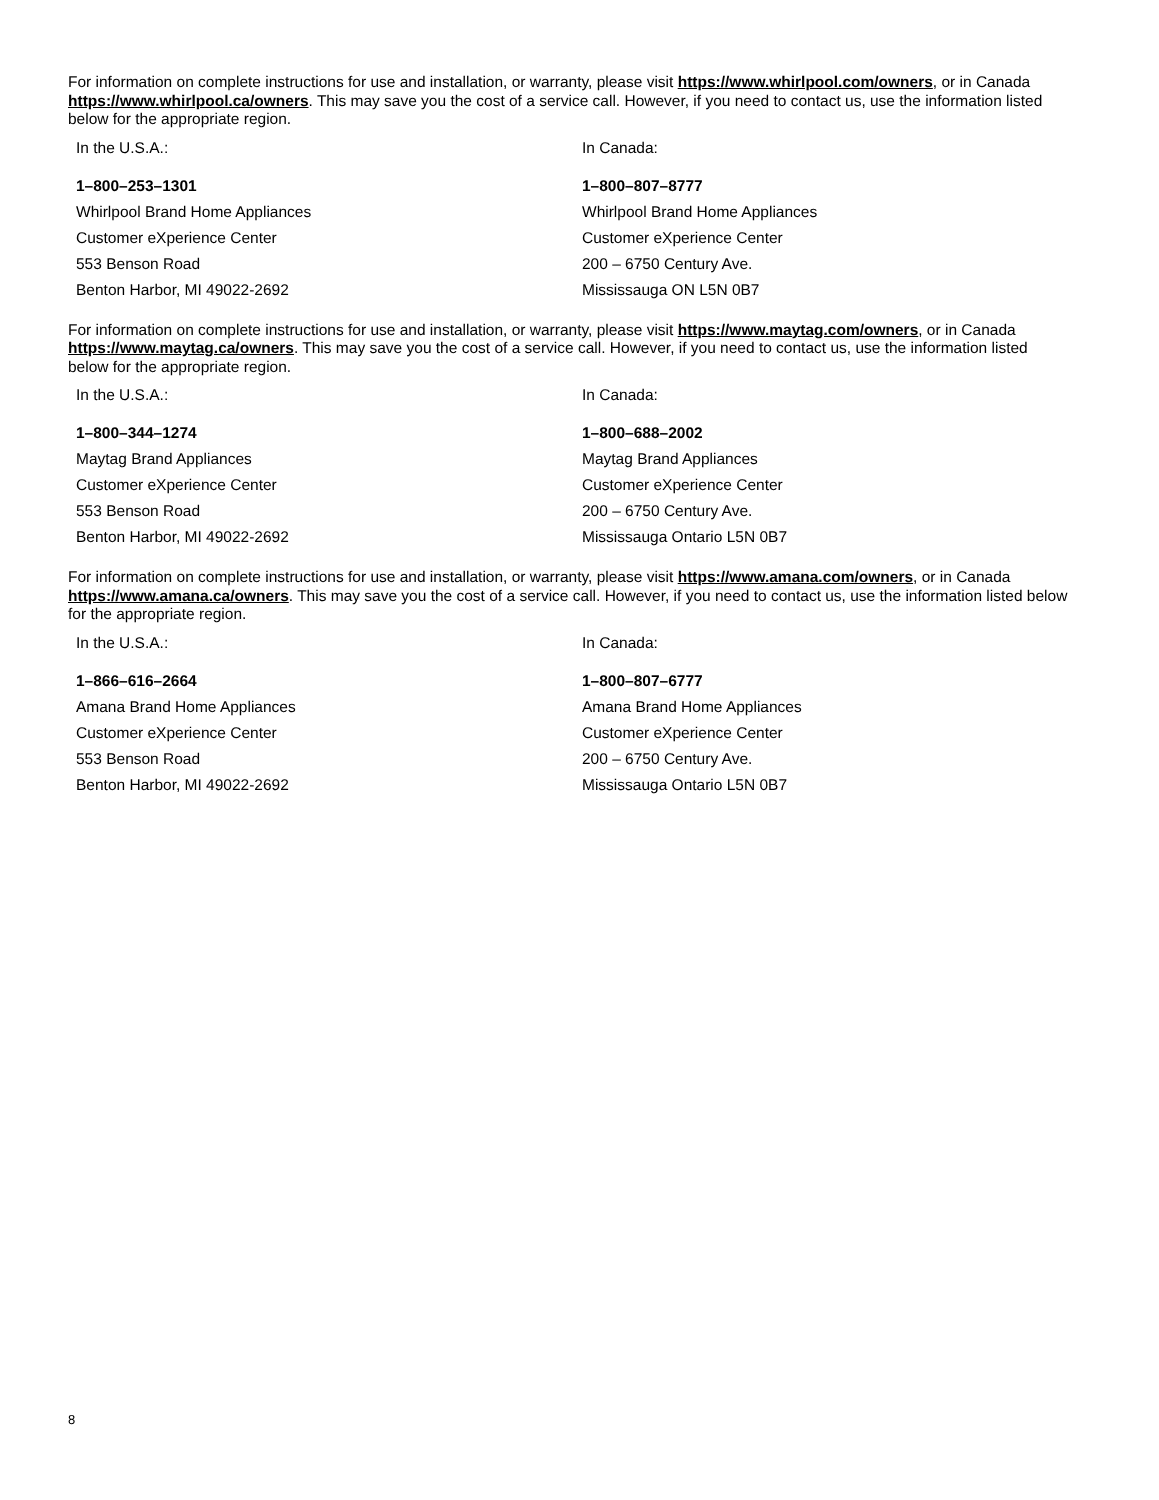For information on complete instructions for use and installation, or warranty, please visit https://www.whirlpool.com/owners, or in Canada https://www.whirlpool.ca/owners. This may save you the cost of a service call. However, if you need to contact us, use the information listed below for the appropriate region.
| In the U.S.A.: | In Canada: |
| 1–800–253–1301 | 1–800–807–8777 |
| Whirlpool Brand Home Appliances | Whirlpool Brand Home Appliances |
| Customer eXperience Center | Customer eXperience Center |
| 553 Benson Road | 200 – 6750 Century Ave. |
| Benton Harbor, MI 49022-2692 | Mississauga ON L5N 0B7 |
For information on complete instructions for use and installation, or warranty, please visit https://www.maytag.com/owners, or in Canada https://www.maytag.ca/owners. This may save you the cost of a service call. However, if you need to contact us, use the information listed below for the appropriate region.
| In the U.S.A.: | In Canada: |
| 1–800–344–1274 | 1–800–688–2002 |
| Maytag Brand Appliances | Maytag Brand Appliances |
| Customer eXperience Center | Customer eXperience Center |
| 553 Benson Road | 200 – 6750 Century Ave. |
| Benton Harbor, MI 49022-2692 | Mississauga Ontario L5N 0B7 |
For information on complete instructions for use and installation, or warranty, please visit https://www.amana.com/owners, or in Canada https://www.amana.ca/owners. This may save you the cost of a service call. However, if you need to contact us, use the information listed below for the appropriate region.
| In the U.S.A.: | In Canada: |
| 1–866–616–2664 | 1–800–807–6777 |
| Amana Brand Home Appliances | Amana Brand Home Appliances |
| Customer eXperience Center | Customer eXperience Center |
| 553 Benson Road | 200 – 6750 Century Ave. |
| Benton Harbor, MI 49022-2692 | Mississauga Ontario L5N 0B7 |
8